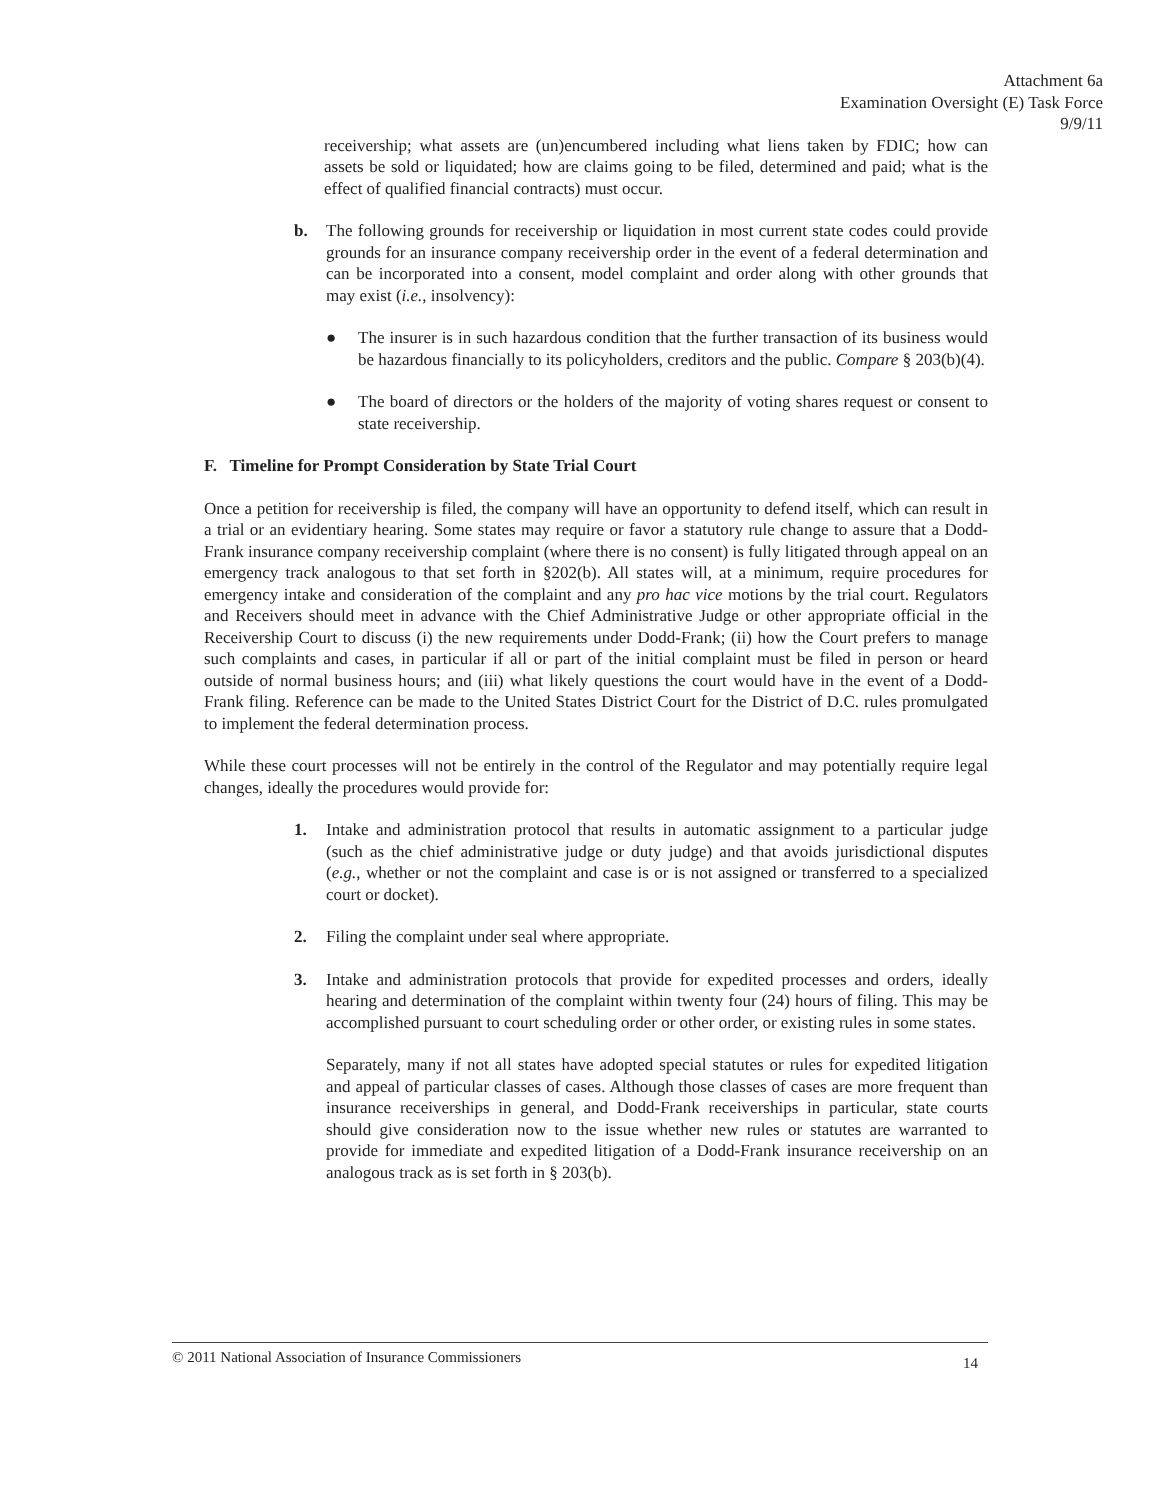Attachment 6a
Examination Oversight (E) Task Force
9/9/11
receivership; what assets are (un)encumbered including what liens taken by FDIC; how can assets be sold or liquidated; how are claims going to be filed, determined and paid; what is the effect of qualified financial contracts) must occur.
b. The following grounds for receivership or liquidation in most current state codes could provide grounds for an insurance company receivership order in the event of a federal determination and can be incorporated into a consent, model complaint and order along with other grounds that may exist (i.e., insolvency):
● The insurer is in such hazardous condition that the further transaction of its business would be hazardous financially to its policyholders, creditors and the public. Compare § 203(b)(4).
● The board of directors or the holders of the majority of voting shares request or consent to state receivership.
F. Timeline for Prompt Consideration by State Trial Court
Once a petition for receivership is filed, the company will have an opportunity to defend itself, which can result in a trial or an evidentiary hearing. Some states may require or favor a statutory rule change to assure that a Dodd-Frank insurance company receivership complaint (where there is no consent) is fully litigated through appeal on an emergency track analogous to that set forth in §202(b). All states will, at a minimum, require procedures for emergency intake and consideration of the complaint and any pro hac vice motions by the trial court. Regulators and Receivers should meet in advance with the Chief Administrative Judge or other appropriate official in the Receivership Court to discuss (i) the new requirements under Dodd-Frank; (ii) how the Court prefers to manage such complaints and cases, in particular if all or part of the initial complaint must be filed in person or heard outside of normal business hours; and (iii) what likely questions the court would have in the event of a Dodd-Frank filing. Reference can be made to the United States District Court for the District of D.C. rules promulgated to implement the federal determination process.
While these court processes will not be entirely in the control of the Regulator and may potentially require legal changes, ideally the procedures would provide for:
1. Intake and administration protocol that results in automatic assignment to a particular judge (such as the chief administrative judge or duty judge) and that avoids jurisdictional disputes (e.g., whether or not the complaint and case is or is not assigned or transferred to a specialized court or docket).
2. Filing the complaint under seal where appropriate.
3. Intake and administration protocols that provide for expedited processes and orders, ideally hearing and determination of the complaint within twenty four (24) hours of filing. This may be accomplished pursuant to court scheduling order or other order, or existing rules in some states.
Separately, many if not all states have adopted special statutes or rules for expedited litigation and appeal of particular classes of cases. Although those classes of cases are more frequent than insurance receiverships in general, and Dodd-Frank receiverships in particular, state courts should give consideration now to the issue whether new rules or statutes are warranted to provide for immediate and expedited litigation of a Dodd-Frank insurance receivership on an analogous track as is set forth in § 203(b).
© 2011 National Association of Insurance Commissioners 14